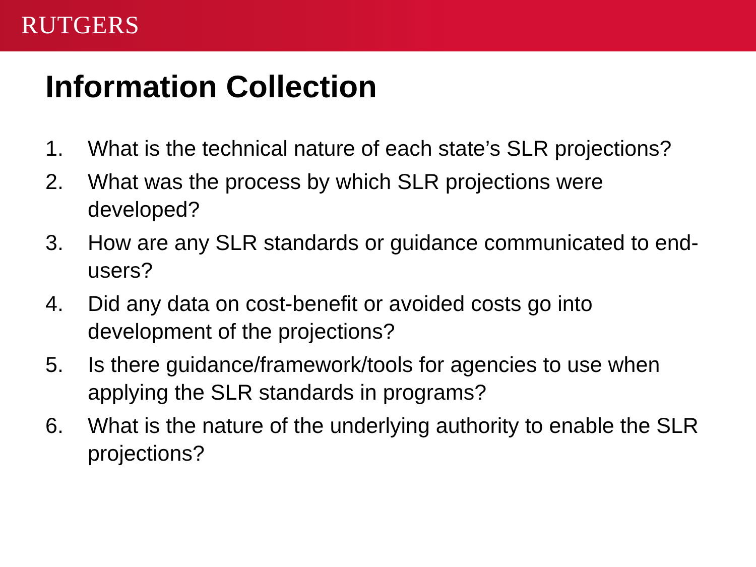RUTGERS
Information Collection
1. What is the technical nature of each state’s SLR projections?
2. What was the process by which SLR projections were developed?
3. How are any SLR standards or guidance communicated to end-users?
4. Did any data on cost-benefit or avoided costs go into development of the projections?
5. Is there guidance/framework/tools for agencies to use when applying the SLR standards in programs?
6. What is the nature of the underlying authority to enable the SLR projections?